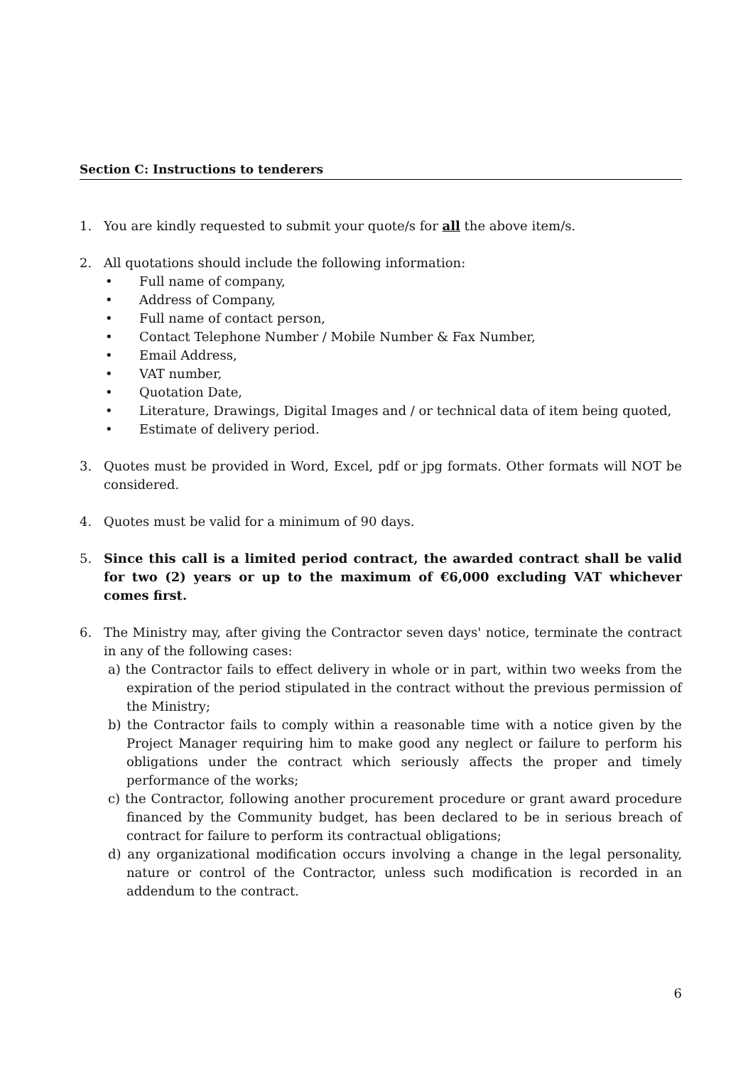Section C: Instructions to tenderers
1. You are kindly requested to submit your quote/s for all the above item/s.
2. All quotations should include the following information:
• Full name of company,
• Address of Company,
• Full name of contact person,
• Contact Telephone Number / Mobile Number & Fax Number,
• Email Address,
• VAT number,
• Quotation Date,
• Literature, Drawings, Digital Images and / or technical data of item being quoted,
• Estimate of delivery period.
3. Quotes must be provided in Word, Excel, pdf or jpg formats. Other formats will NOT be considered.
4. Quotes must be valid for a minimum of 90 days.
5. Since this call is a limited period contract, the awarded contract shall be valid for two (2) years or up to the maximum of €6,000 excluding VAT whichever comes first.
6. The Ministry may, after giving the Contractor seven days' notice, terminate the contract in any of the following cases:
a) the Contractor fails to effect delivery in whole or in part, within two weeks from the expiration of the period stipulated in the contract without the previous permission of the Ministry;
b) the Contractor fails to comply within a reasonable time with a notice given by the Project Manager requiring him to make good any neglect or failure to perform his obligations under the contract which seriously affects the proper and timely performance of the works;
c) the Contractor, following another procurement procedure or grant award procedure financed by the Community budget, has been declared to be in serious breach of contract for failure to perform its contractual obligations;
d) any organizational modification occurs involving a change in the legal personality, nature or control of the Contractor, unless such modification is recorded in an addendum to the contract.
6